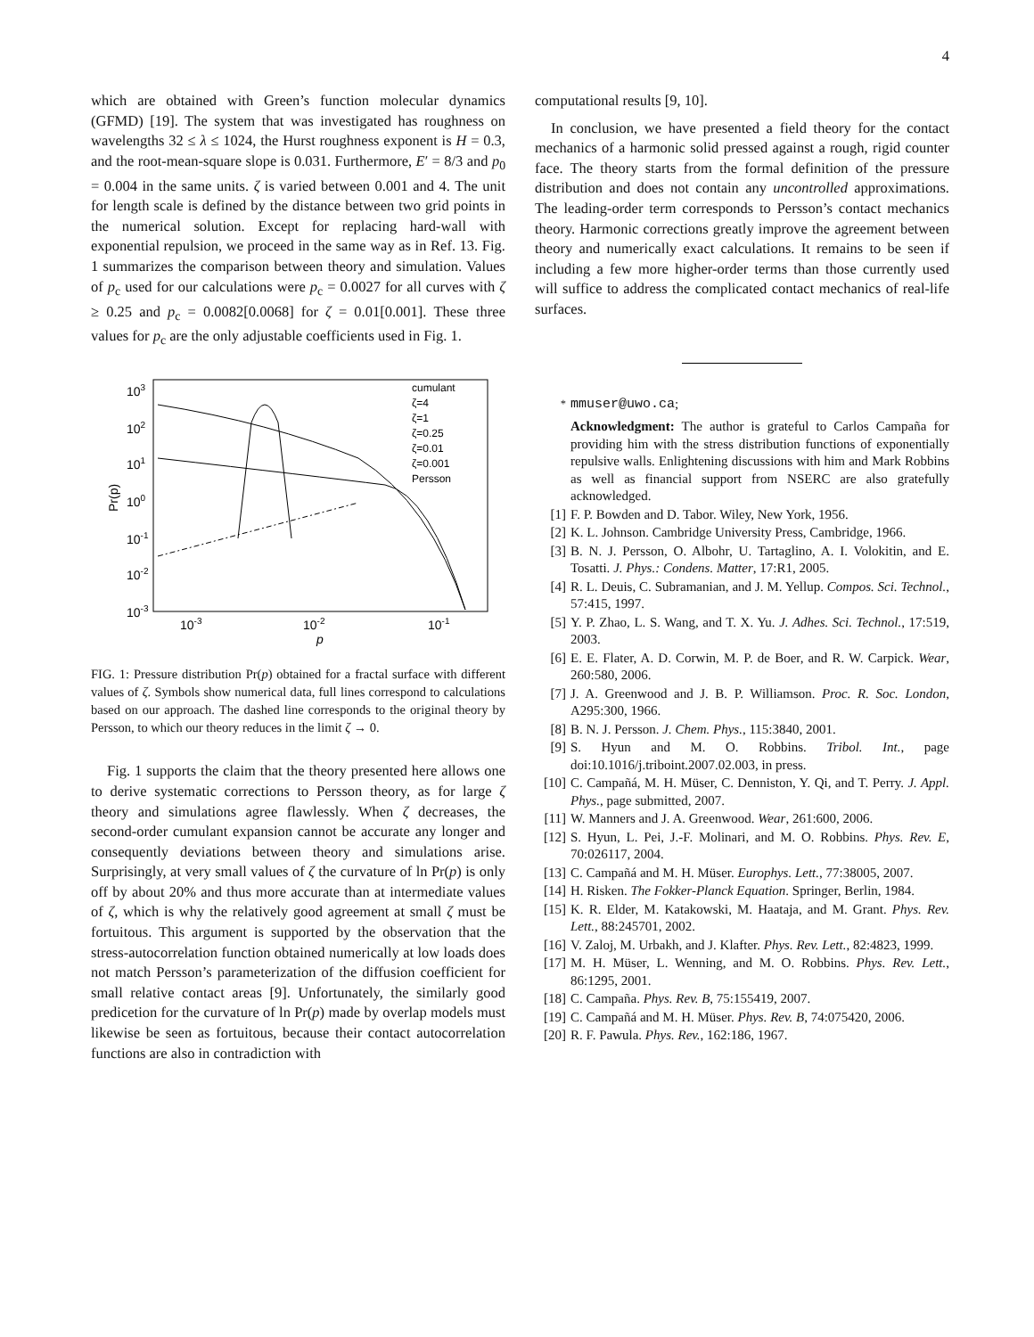4
which are obtained with Green’s function molecular dynamics (GFMD) [19]. The system that was investigated has roughness on wavelengths 32 ≤ λ ≤ 1024, the Hurst roughness exponent is H = 0.3, and the root-mean-square slope is 0.031. Furthermore, E′ = 8/3 and p<sub>0</sub> = 0.004 in the same units. ζ is varied between 0.001 and 4. The unit for length scale is defined by the distance between two grid points in the numerical solution. Except for replacing hard-wall with exponential repulsion, we proceed in the same way as in Ref. 13. Fig. 1 summarizes the comparison between theory and simulation. Values of p<sub>c</sub> used for our calculations were p<sub>c</sub> = 0.0027 for all curves with ζ ≥ 0.25 and p<sub>c</sub> = 0.0082[0.0068] for ζ = 0.01[0.001]. These three values for p<sub>c</sub> are the only adjustable coefficients used in Fig. 1.
103
102
101
100
10-1
10-2
10-3
10-3
10-2
10-1
p
Pr(p)
cumulant
ζ=4
ζ=1
ζ=0.25
ζ=0.01
ζ=0.001
Persson
FIG. 1: Pressure distribution Pr(p) obtained for a fractal surface with different values of ζ. Symbols show numerical data, full lines correspond to calculations based on our approach. The dashed line corresponds to the original theory by Persson, to which our theory reduces in the limit ζ → 0.
Fig. 1 supports the claim that the theory presented here allows one to derive systematic corrections to Persson theory, as for large ζ theory and simulations agree flawlessly. When ζ decreases, the second-order cumulant expansion cannot be accurate any longer and consequently deviations between theory and simulations arise. Surprisingly, at very small values of ζ the curvature of ln Pr(p) is only off by about 20% and thus more accurate than at intermediate values of ζ, which is why the relatively good agreement at small ζ must be fortuitous. This argument is supported by the observation that the stress-autocorrelation function obtained numerically at low loads does not match Persson’s parameterization of the diffusion coefficient for small relative contact areas [9]. Unfortunately, the similarly good predicetion for the curvature of ln Pr(p) made by overlap models must likewise be seen as fortuitous, because their contact autocorrelation functions are also in contradiction with
computational results [9, 10].
In conclusion, we have presented a field theory for the contact mechanics of a harmonic solid pressed against a rough, rigid counter face. The theory starts from the formal definition of the pressure distribution and does not contain any uncontrolled approximations. The leading-order term corresponds to Persson’s contact mechanics theory. Harmonic corrections greatly improve the agreement between theory and numerically exact calculations. It remains to be seen if including a few more higher-order terms than those currently used will suffice to address the complicated contact mechanics of real-life surfaces.
<sup>*</sup> mmuser@uwo.ca;
Acknowledgment: The author is grateful to Carlos Campaña for providing him with the stress distribution functions of exponentially repulsive walls. Enlightening discussions with him and Mark Robbins as well as financial support from NSERC are also gratefully acknowledged.
[1] F. P. Bowden and D. Tabor. Wiley, New York, 1956.
[2] K. L. Johnson. Cambridge University Press, Cambridge, 1966.
[3] B. N. J. Persson, O. Albohr, U. Tartaglino, A. I. Volokitin, and E. Tosatti. J. Phys.: Condens. Matter, 17:R1, 2005.
[4] R. L. Deuis, C. Subramanian, and J. M. Yellup. Compos. Sci. Technol., 57:415, 1997.
[5] Y. P. Zhao, L. S. Wang, and T. X. Yu. J. Adhes. Sci. Technol., 17:519, 2003.
[6] E. E. Flater, A. D. Corwin, M. P. de Boer, and R. W. Carpick. Wear, 260:580, 2006.
[7] J. A. Greenwood and J. B. P. Williamson. Proc. R. Soc. London, A295:300, 1966.
[8] B. N. J. Persson. J. Chem. Phys., 115:3840, 2001.
[9] S. Hyun and M. O. Robbins. Tribol. Int., page doi:10.1016/j.triboint.2007.02.003, in press.
[10] C. Campañá, M. H. Müser, C. Denniston, Y. Qi, and T. Perry. J. Appl. Phys., page submitted, 2007.
[11] W. Manners and J. A. Greenwood. Wear, 261:600, 2006.
[12] S. Hyun, L. Pei, J.-F. Molinari, and M. O. Robbins. Phys. Rev. E, 70:026117, 2004.
[13] C. Campañá and M. H. Müser. Europhys. Lett., 77:38005, 2007.
[14] H. Risken. The Fokker-Planck Equation. Springer, Berlin, 1984.
[15] K. R. Elder, M. Katakowski, M. Haataja, and M. Grant. Phys. Rev. Lett., 88:245701, 2002.
[16] V. Zaloj, M. Urbakh, and J. Klafter. Phys. Rev. Lett., 82:4823, 1999.
[17] M. H. Müser, L. Wenning, and M. O. Robbins. Phys. Rev. Lett., 86:1295, 2001.
[18] C. Campaña. Phys. Rev. B, 75:155419, 2007.
[19] C. Campañá and M. H. Müser. Phys. Rev. B, 74:075420, 2006.
[20] R. F. Pawula. Phys. Rev., 162:186, 1967.